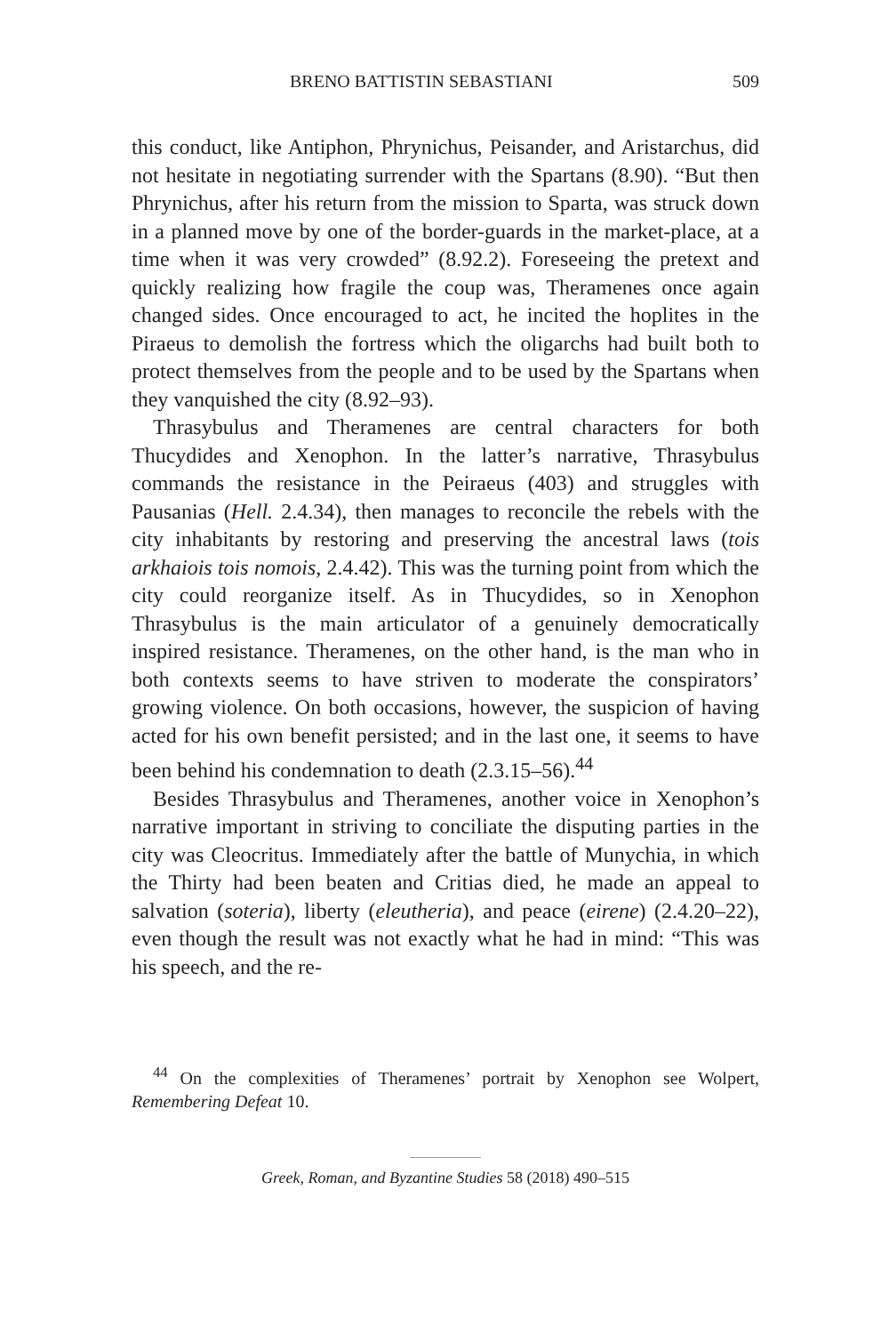BRENO BATTISTIN SEBASTIANI 509
this conduct, like Antiphon, Phrynichus, Peisander, and Aristarchus, did not hesitate in negotiating surrender with the Spartans (8.90). “But then Phrynichus, after his return from the mission to Sparta, was struck down in a planned move by one of the border-guards in the market-place, at a time when it was very crowded” (8.92.2). Foreseeing the pretext and quickly realizing how fragile the coup was, Theramenes once again changed sides. Once encouraged to act, he incited the hoplites in the Piraeus to demolish the fortress which the oligarchs had built both to protect themselves from the people and to be used by the Spartans when they vanquished the city (8.92–93).
Thrasybulus and Theramenes are central characters for both Thucydides and Xenophon. In the latter’s narrative, Thrasybulus commands the resistance in the Peiraeus (403) and struggles with Pausanias (Hell. 2.4.34), then manages to reconcile the rebels with the city inhabitants by restoring and preserving the ancestral laws (tois arkhaiois tois nomois, 2.4.42). This was the turning point from which the city could reorganize itself. As in Thucydides, so in Xenophon Thrasybulus is the main articulator of a genuinely democratically inspired resistance. Theramenes, on the other hand, is the man who in both contexts seems to have striven to moderate the conspirators’ growing violence. On both occasions, however, the suspicion of having acted for his own benefit persisted; and in the last one, it seems to have been behind his condemnation to death (2.3.15–56).<sup>44</sup>
Besides Thrasybulus and Theramenes, another voice in Xenophon’s narrative important in striving to conciliate the disputing parties in the city was Cleocritus. Immediately after the battle of Munychia, in which the Thirty had been beaten and Critias died, he made an appeal to salvation (soteria), liberty (eleutheria), and peace (eirene) (2.4.20–22), even though the result was not exactly what he had in mind: “This was his speech, and the re-
<sup>44</sup> On the complexities of Theramenes’ portrait by Xenophon see Wolpert, Remembering Defeat 10.
Greek, Roman, and Byzantine Studies 58 (2018) 490–515